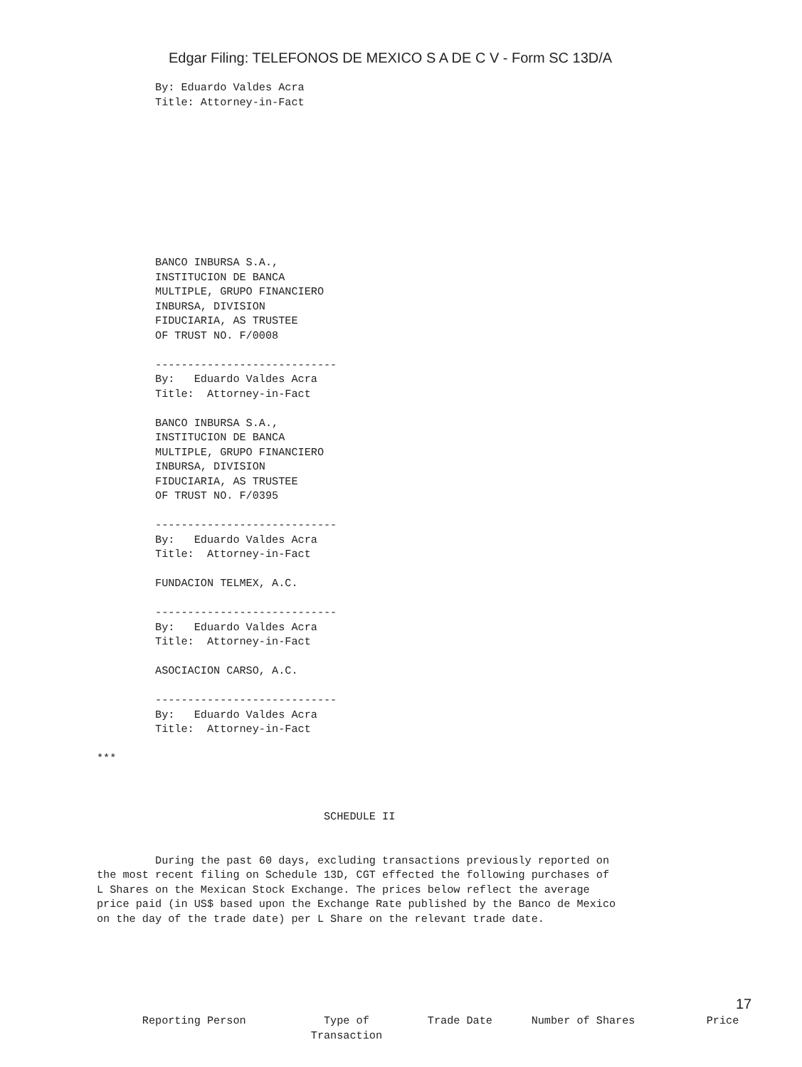Edgar Filing: TELEFONOS DE MEXICO S A DE C V - Form SC 13D/A
         By: Eduardo Valdes Acra
         Title: Attorney-in-Fact










         BANCO INBURSA S.A.,
         INSTITUCION DE BANCA
         MULTIPLE, GRUPO FINANCIERO
         INBURSA, DIVISION
         FIDUCIARIA, AS TRUSTEE
         OF TRUST NO. F/0008

         ----------------------------
         By:   Eduardo Valdes Acra
         Title:  Attorney-in-Fact

         BANCO INBURSA S.A.,
         INSTITUCION DE BANCA
         MULTIPLE, GRUPO FINANCIERO
         INBURSA, DIVISION
         FIDUCIARIA, AS TRUSTEE
         OF TRUST NO. F/0395

         ----------------------------
         By:   Eduardo Valdes Acra
         Title:  Attorney-in-Fact

         FUNDACION TELMEX, A.C.

         ----------------------------
         By:   Eduardo Valdes Acra
         Title:  Attorney-in-Fact

         ASOCIACION CARSO, A.C.

         ----------------------------
         By:   Eduardo Valdes Acra
         Title:  Attorney-in-Fact

***



                                   SCHEDULE II


         During the past 60 days, excluding transactions previously reported on
the most recent filing on Schedule 13D, CGT effected the following purchases of
L Shares on the Mexican Stock Exchange. The prices below reflect the average
price paid (in US$ based upon the Exchange Rate published by the Banco de Mexico
on the day of the trade date) per L Share on the relevant trade date.






       Reporting Person            Type of         Trade Date      Number of Shares           Price
                                 Transaction
17